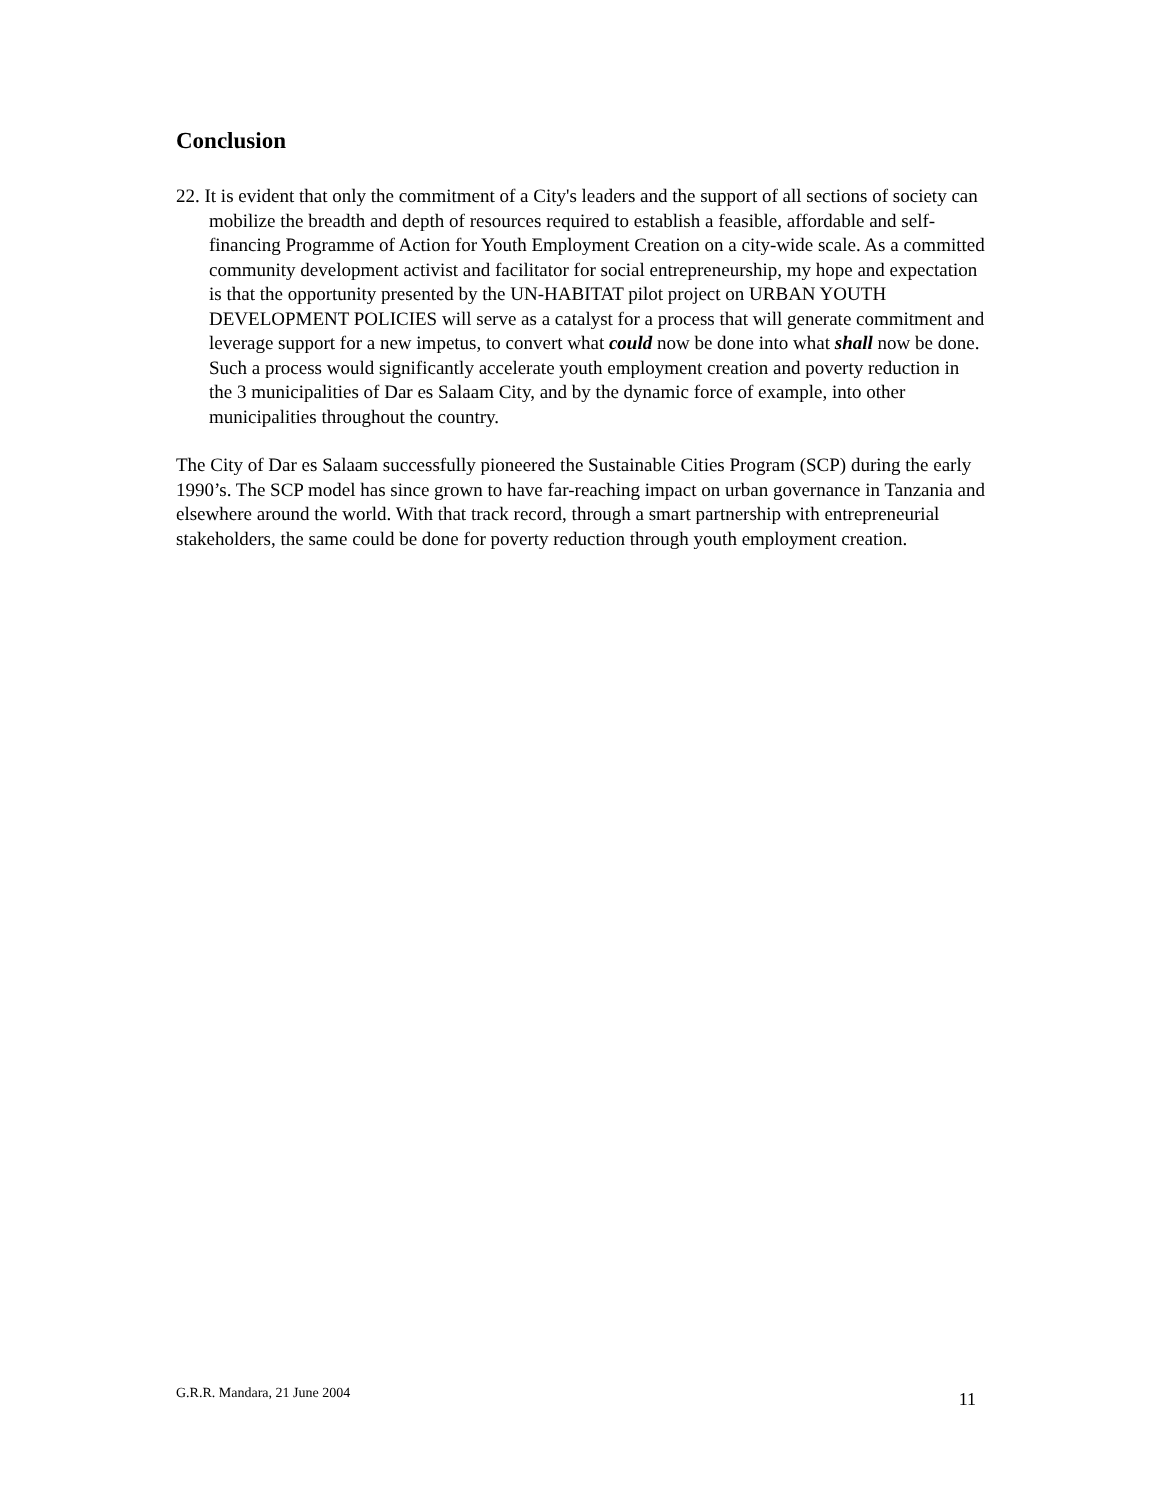Conclusion
22. It is evident that only the commitment of a City's leaders and the support of all sections of society can mobilize the breadth and depth of resources required to establish a feasible, affordable and self-financing Programme of Action for Youth Employment Creation on a city-wide scale. As a committed community development activist and facilitator for social entrepreneurship, my hope and expectation is that the opportunity presented by the UN-HABITAT pilot project on URBAN YOUTH DEVELOPMENT POLICIES will serve as a catalyst for a process that will generate commitment and leverage support for a new impetus, to convert what could now be done into what shall now be done. Such a process would significantly accelerate youth employment creation and poverty reduction in the 3 municipalities of Dar es Salaam City, and by the dynamic force of example, into other municipalities throughout the country.
The City of Dar es Salaam successfully pioneered the Sustainable Cities Program (SCP) during the early 1990’s. The SCP model has since grown to have far-reaching impact on urban governance in Tanzania and elsewhere around the world. With that track record, through a smart partnership with entrepreneurial stakeholders, the same could be done for poverty reduction through youth employment creation.
G.R.R. Mandara, 21 June 2004 11